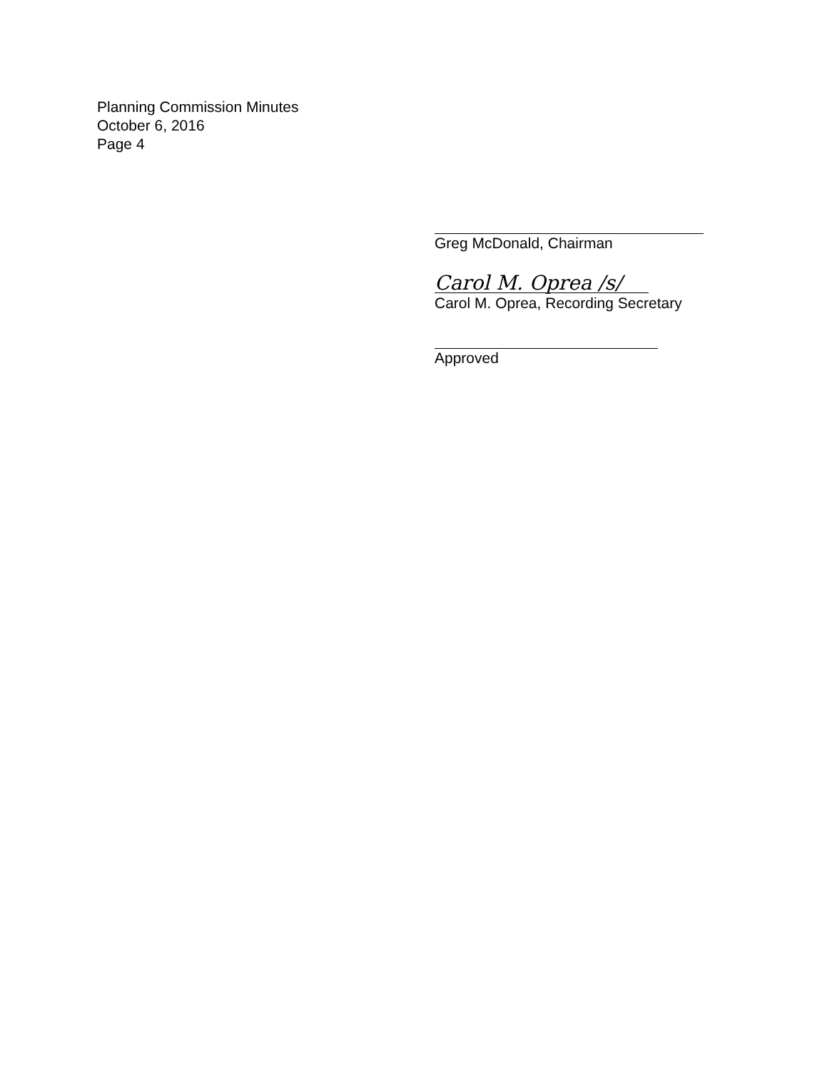Planning Commission Minutes
October 6, 2016
Page 4
Greg McDonald, Chairman
Carol M. Oprea /s/
Carol M. Oprea, Recording Secretary
Approved